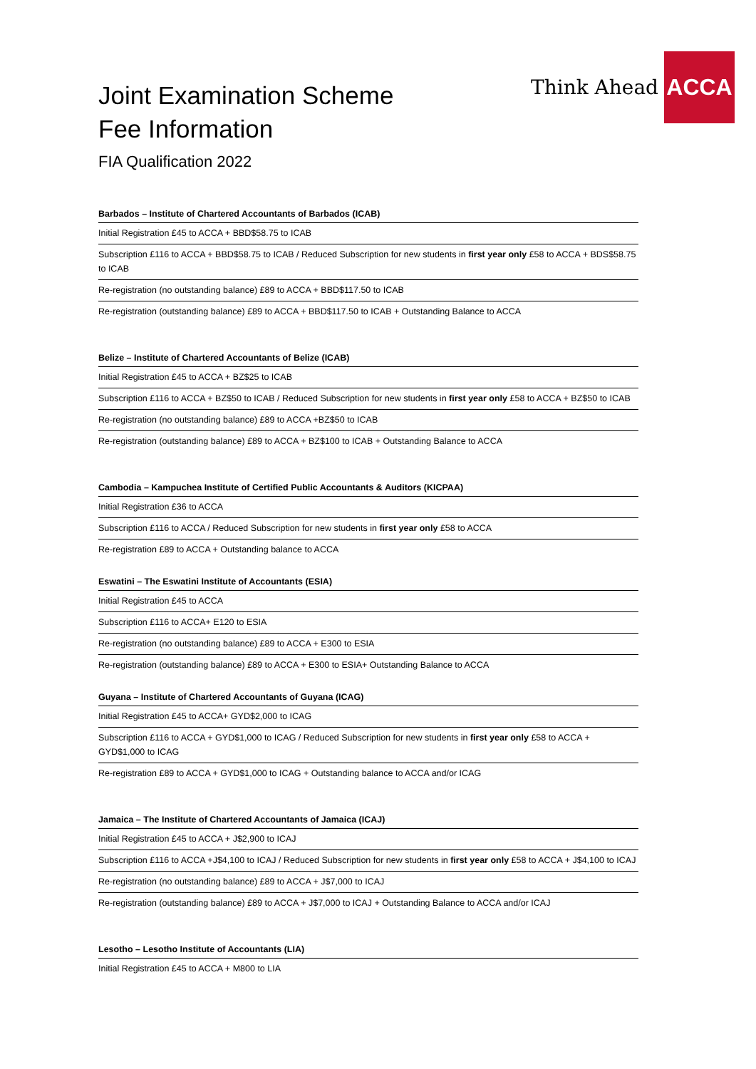Think Ahead
ACCA
Joint Examination Scheme
Fee Information
FIA Qualification 2022
| Barbados – Institute of Chartered Accountants of Barbados (ICAB) |
| --- |
| Initial Registration £45 to ACCA + BBD$58.75 to ICAB |
| Subscription £116 to ACCA + BBD$58.75 to ICAB / Reduced Subscription for new students in first year only £58 to ACCA + BDS$58.75 to ICAB |
| Re-registration (no outstanding balance) £89 to ACCA + BBD$117.50 to ICAB |
| Re-registration (outstanding balance) £89 to ACCA + BBD$117.50 to ICAB + Outstanding Balance to ACCA |
| Belize – Institute of Chartered Accountants of Belize (ICAB) |
| --- |
| Initial Registration £45 to ACCA + BZ$25 to ICAB |
| Subscription £116 to ACCA + BZ$50 to ICAB / Reduced Subscription for new students in first year only £58 to ACCA + BZ$50 to ICAB |
| Re-registration (no outstanding balance) £89 to ACCA +BZ$50 to ICAB |
| Re-registration (outstanding balance) £89 to ACCA + BZ$100 to ICAB + Outstanding Balance to ACCA |
| Cambodia – Kampuchea Institute of Certified Public Accountants & Auditors (KICPAA) |
| --- |
| Initial Registration £36 to ACCA |
| Subscription £116 to ACCA / Reduced Subscription for new students in first year only £58 to ACCA |
| Re-registration £89 to ACCA + Outstanding balance to ACCA |
| Eswatini – The Eswatini Institute of Accountants (ESIA) |
| --- |
| Initial Registration £45 to ACCA |
| Subscription £116 to ACCA+ E120 to ESIA |
| Re-registration (no outstanding balance) £89 to ACCA + E300 to ESIA |
| Re-registration (outstanding balance) £89 to ACCA + E300 to ESIA+ Outstanding Balance to ACCA |
| Guyana – Institute of Chartered Accountants of Guyana (ICAG) |
| --- |
| Initial Registration £45 to ACCA+ GYD$2,000 to ICAG |
| Subscription £116 to ACCA + GYD$1,000 to ICAG / Reduced Subscription for new students in first year only £58 to ACCA + GYD$1,000 to ICAG |
| Re-registration £89 to ACCA + GYD$1,000 to ICAG + Outstanding balance to ACCA and/or ICAG |
| Jamaica – The Institute of Chartered Accountants of Jamaica (ICAJ) |
| --- |
| Initial Registration £45 to ACCA + J$2,900 to ICAJ |
| Subscription £116 to ACCA +J$4,100 to ICAJ / Reduced Subscription for new students in first year only £58 to ACCA + J$4,100 to ICAJ |
| Re-registration (no outstanding balance) £89 to ACCA + J$7,000 to ICAJ |
| Re-registration (outstanding balance) £89 to ACCA + J$7,000 to ICAJ + Outstanding Balance to ACCA and/or ICAJ |
| Lesotho – Lesotho Institute of Accountants (LIA) |
| --- |
| Initial Registration £45 to ACCA + M800 to LIA |